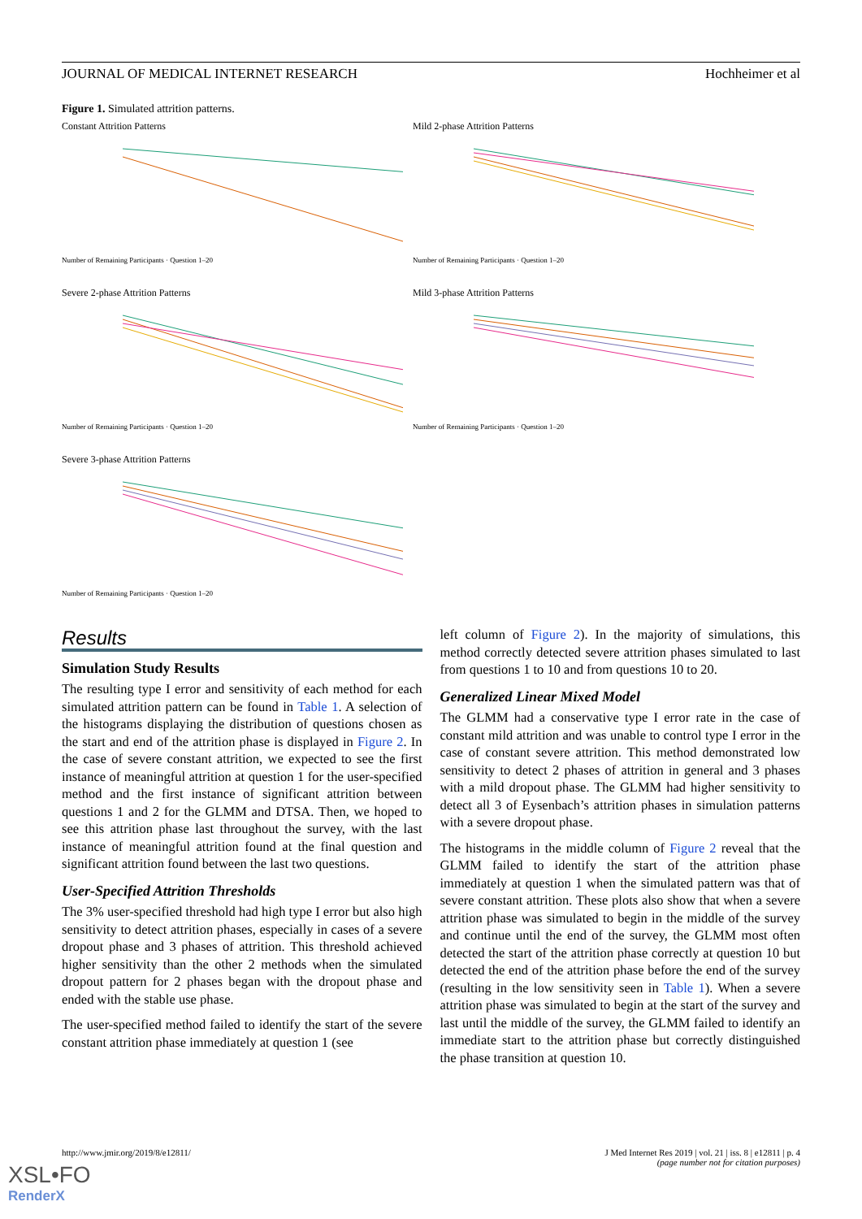JOURNAL OF MEDICAL INTERNET RESEARCH Hochheimer et al
Figure 1. Simulated attrition patterns.
Constant Attrition Patterns
Number of Remaining Participants · Question 1–20
Mild 2-phase Attrition Patterns
Number of Remaining Participants · Question 1–20
Severe 2-phase Attrition Patterns
Number of Remaining Participants · Question 1–20
Mild 3-phase Attrition Patterns
Number of Remaining Participants · Question 1–20
Severe 3-phase Attrition Patterns
Number of Remaining Participants · Question 1–20
Results
Simulation Study Results
The resulting type I error and sensitivity of each method for each simulated attrition pattern can be found in Table 1. A selection of the histograms displaying the distribution of questions chosen as the start and end of the attrition phase is displayed in Figure 2. In the case of severe constant attrition, we expected to see the first instance of meaningful attrition at question 1 for the user-specified method and the first instance of significant attrition between questions 1 and 2 for the GLMM and DTSA. Then, we hoped to see this attrition phase last throughout the survey, with the last instance of meaningful attrition found at the final question and significant attrition found between the last two questions.
User-Specified Attrition Thresholds
The 3% user-specified threshold had high type I error but also high sensitivity to detect attrition phases, especially in cases of a severe dropout phase and 3 phases of attrition. This threshold achieved higher sensitivity than the other 2 methods when the simulated dropout pattern for 2 phases began with the dropout phase and ended with the stable use phase.
The user-specified method failed to identify the start of the severe constant attrition phase immediately at question 1 (see
left column of Figure 2). In the majority of simulations, this method correctly detected severe attrition phases simulated to last from questions 1 to 10 and from questions 10 to 20.
Generalized Linear Mixed Model
The GLMM had a conservative type I error rate in the case of constant mild attrition and was unable to control type I error in the case of constant severe attrition. This method demonstrated low sensitivity to detect 2 phases of attrition in general and 3 phases with a mild dropout phase. The GLMM had higher sensitivity to detect all 3 of Eysenbach’s attrition phases in simulation patterns with a severe dropout phase.
The histograms in the middle column of Figure 2 reveal that the GLMM failed to identify the start of the attrition phase immediately at question 1 when the simulated pattern was that of severe constant attrition. These plots also show that when a severe attrition phase was simulated to begin in the middle of the survey and continue until the end of the survey, the GLMM most often detected the start of the attrition phase correctly at question 10 but detected the end of the attrition phase before the end of the survey (resulting in the low sensitivity seen in Table 1). When a severe attrition phase was simulated to begin at the start of the survey and last until the middle of the survey, the GLMM failed to identify an immediate start to the attrition phase but correctly distinguished the phase transition at question 10.
http://www.jmir.org/2019/8/e12811/ J Med Internet Res 2019 | vol. 21 | iss. 8 | e12811 | p. 4
(page number not for citation purposes)
XSL•FO
RenderX